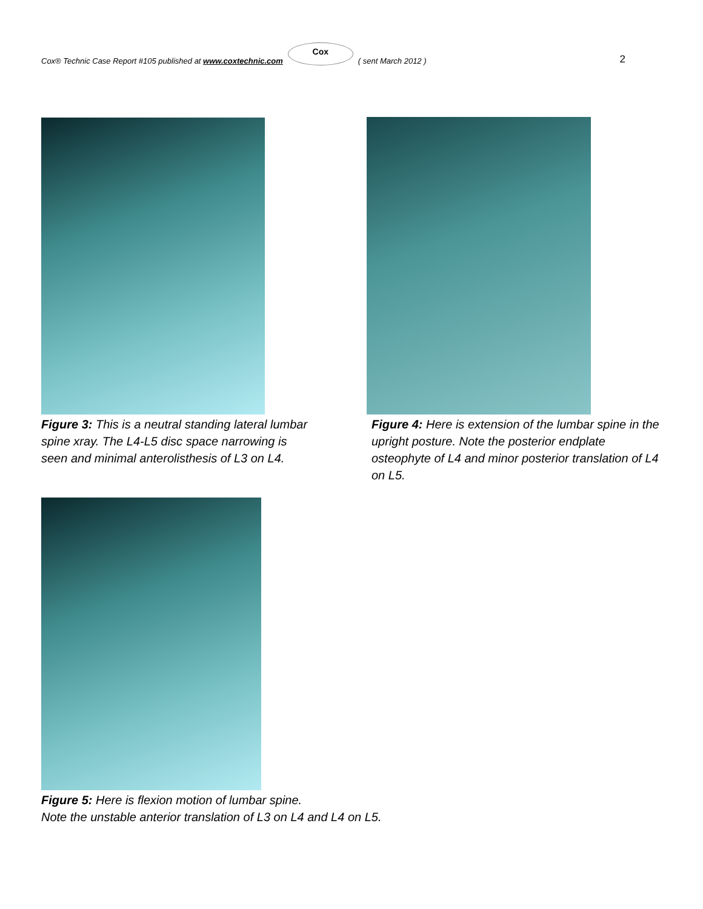Cox® Technic Case Report #105 published at www.coxtechnic.com
Cox
( sent March 2012 ) 2
Figure 3: This is a neutral standing lateral lumbar spine xray. The L4-L5 disc space narrowing is seen and minimal anterolisthesis of L3 on L4.
Figure 4: Here is extension of the lumbar spine in the upright posture. Note the posterior endplate osteophyte of L4 and minor posterior translation of L4 on L5.
Figure 5: Here is flexion motion of lumbar spine.
Note the unstable anterior translation of L3 on L4 and L4 on L5.